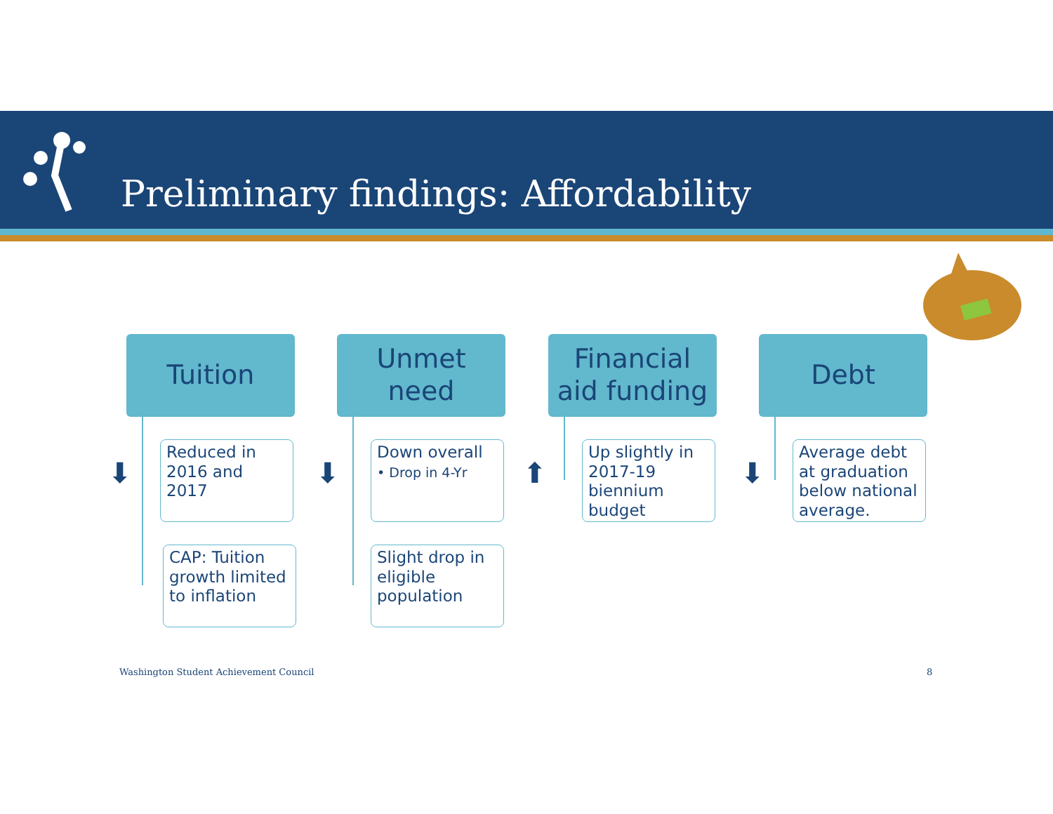Preliminary findings: Affordability
Tuition
⬇
Reduced in 2016 and 2017
CAP: Tuition growth limited to inflation
Unmet
need
⬇
Down overall
• Drop in 4-Yr
Slight drop in eligible population
Financial
aid funding
⬆
Up slightly in 2017-19 biennium budget
Debt
⬇
Average debt at graduation below national average.
Washington Student Achievement Council
8